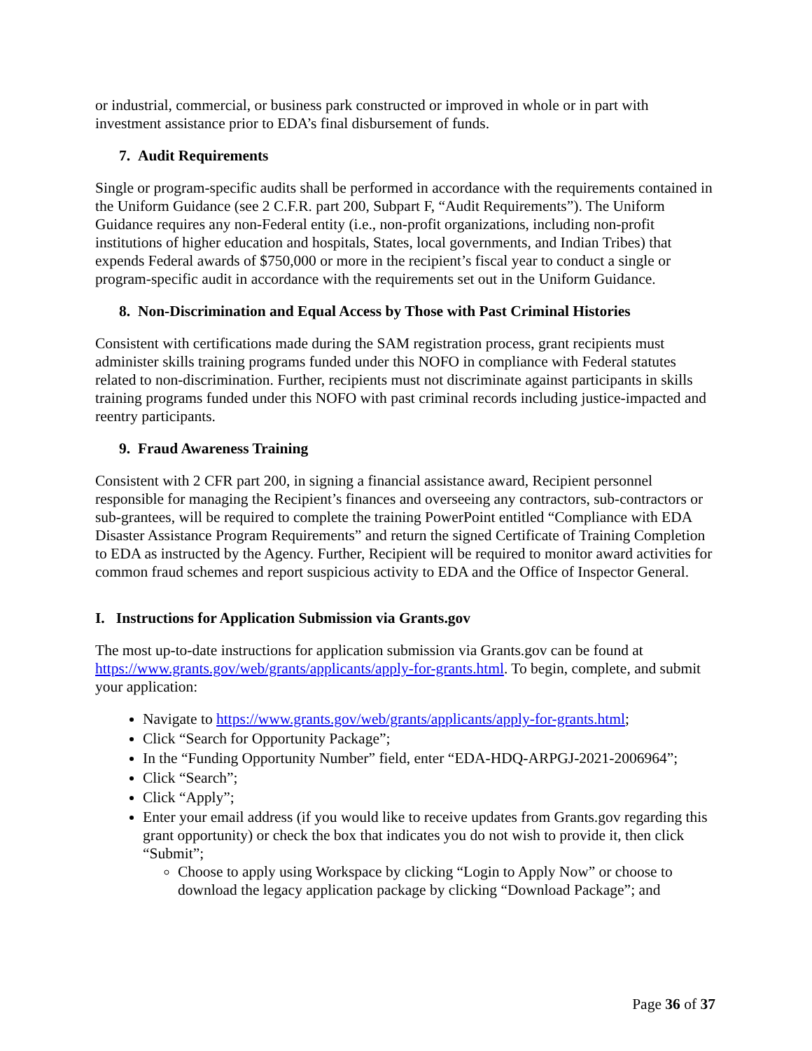or industrial, commercial, or business park constructed or improved in whole or in part with investment assistance prior to EDA’s final disbursement of funds.
7. Audit Requirements
Single or program-specific audits shall be performed in accordance with the requirements contained in the Uniform Guidance (see 2 C.F.R. part 200, Subpart F, “Audit Requirements”). The Uniform Guidance requires any non-Federal entity (i.e., non-profit organizations, including non-profit institutions of higher education and hospitals, States, local governments, and Indian Tribes) that expends Federal awards of $750,000 or more in the recipient’s fiscal year to conduct a single or program-specific audit in accordance with the requirements set out in the Uniform Guidance.
8. Non-Discrimination and Equal Access by Those with Past Criminal Histories
Consistent with certifications made during the SAM registration process, grant recipients must administer skills training programs funded under this NOFO in compliance with Federal statutes related to non-discrimination. Further, recipients must not discriminate against participants in skills training programs funded under this NOFO with past criminal records including justice-impacted and reentry participants.
9. Fraud Awareness Training
Consistent with 2 CFR part 200, in signing a financial assistance award, Recipient personnel responsible for managing the Recipient’s finances and overseeing any contractors, sub-contractors or sub-grantees, will be required to complete the training PowerPoint entitled “Compliance with EDA Disaster Assistance Program Requirements” and return the signed Certificate of Training Completion to EDA as instructed by the Agency. Further, Recipient will be required to monitor award activities for common fraud schemes and report suspicious activity to EDA and the Office of Inspector General.
I. Instructions for Application Submission via Grants.gov
The most up-to-date instructions for application submission via Grants.gov can be found at https://www.grants.gov/web/grants/applicants/apply-for-grants.html. To begin, complete, and submit your application:
Navigate to https://www.grants.gov/web/grants/applicants/apply-for-grants.html;
Click “Search for Opportunity Package”;
In the “Funding Opportunity Number” field, enter “EDA-HDQ-ARPGJ-2021-2006964”;
Click “Search”;
Click “Apply”;
Enter your email address (if you would like to receive updates from Grants.gov regarding this grant opportunity) or check the box that indicates you do not wish to provide it, then click “Submit”;
Choose to apply using Workspace by clicking “Login to Apply Now” or choose to download the legacy application package by clicking “Download Package”; and
Page 36 of 37